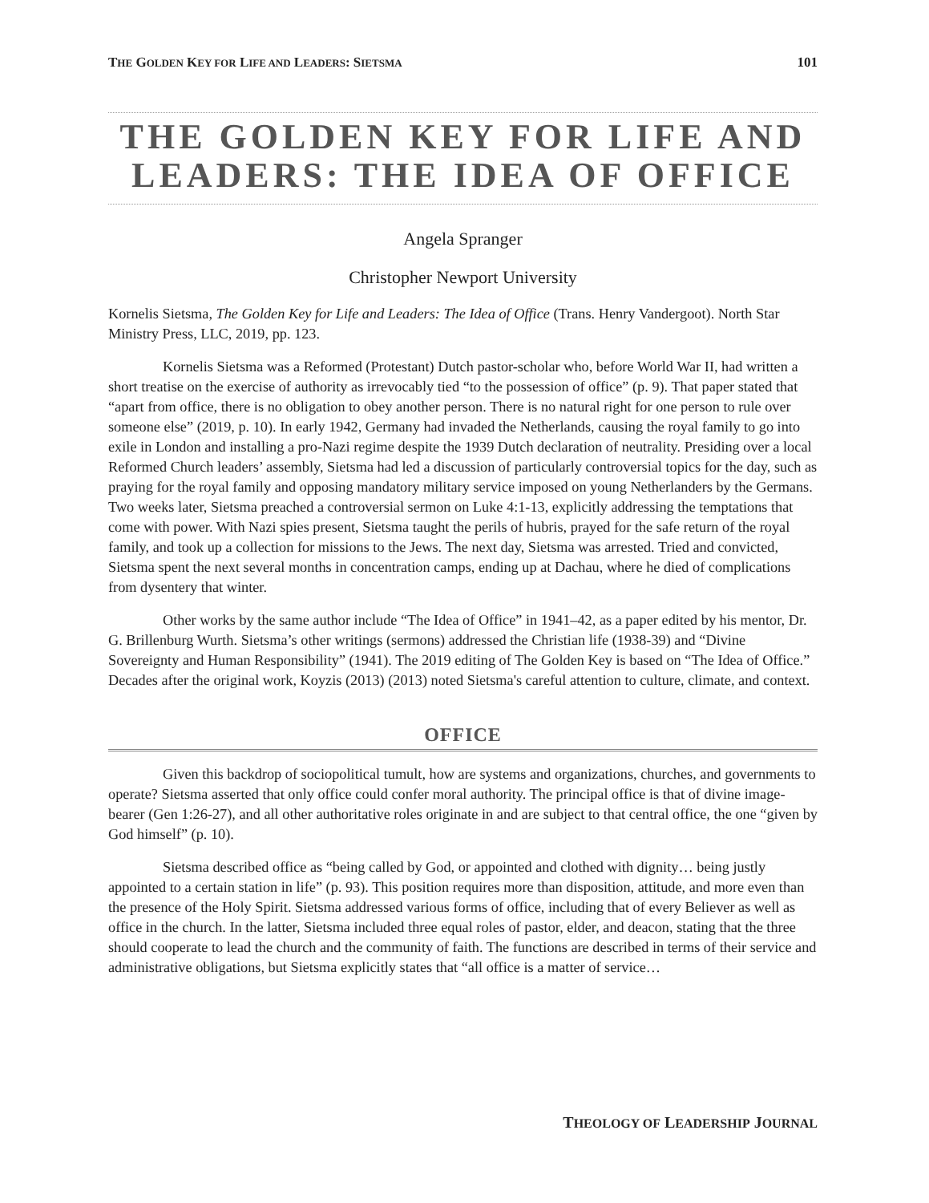THE GOLDEN KEY FOR LIFE AND LEADERS: SIETSMA 101
THE GOLDEN KEY FOR LIFE AND LEADERS: THE IDEA OF OFFICE
Angela Spranger
Christopher Newport University
Kornelis Sietsma, The Golden Key for Life and Leaders: The Idea of Office (Trans. Henry Vandergoot). North Star Ministry Press, LLC, 2019, pp. 123.
Kornelis Sietsma was a Reformed (Protestant) Dutch pastor-scholar who, before World War II, had written a short treatise on the exercise of authority as irrevocably tied “to the possession of office” (p. 9). That paper stated that “apart from office, there is no obligation to obey another person. There is no natural right for one person to rule over someone else” (2019, p. 10). In early 1942, Germany had invaded the Netherlands, causing the royal family to go into exile in London and installing a pro-Nazi regime despite the 1939 Dutch declaration of neutrality. Presiding over a local Reformed Church leaders’ assembly, Sietsma had led a discussion of particularly controversial topics for the day, such as praying for the royal family and opposing mandatory military service imposed on young Netherlanders by the Germans. Two weeks later, Sietsma preached a controversial sermon on Luke 4:1-13, explicitly addressing the temptations that come with power. With Nazi spies present, Sietsma taught the perils of hubris, prayed for the safe return of the royal family, and took up a collection for missions to the Jews. The next day, Sietsma was arrested. Tried and convicted, Sietsma spent the next several months in concentration camps, ending up at Dachau, where he died of complications from dysentery that winter.
Other works by the same author include “The Idea of Office” in 1941–42, as a paper edited by his mentor, Dr. G. Brillenburg Wurth. Sietsma’s other writings (sermons) addressed the Christian life (1938-39) and “Divine Sovereignty and Human Responsibility” (1941). The 2019 editing of The Golden Key is based on “The Idea of Office.” Decades after the original work, Koyzis (2013) (2013) noted Sietsma's careful attention to culture, climate, and context.
OFFICE
Given this backdrop of sociopolitical tumult, how are systems and organizations, churches, and governments to operate? Sietsma asserted that only office could confer moral authority. The principal office is that of divine image-bearer (Gen 1:26-27), and all other authoritative roles originate in and are subject to that central office, the one “given by God himself” (p. 10).
Sietsma described office as “being called by God, or appointed and clothed with dignity… being justly appointed to a certain station in life” (p. 93). This position requires more than disposition, attitude, and more even than the presence of the Holy Spirit. Sietsma addressed various forms of office, including that of every Believer as well as office in the church. In the latter, Sietsma included three equal roles of pastor, elder, and deacon, stating that the three should cooperate to lead the church and the community of faith. The functions are described in terms of their service and administrative obligations, but Sietsma explicitly states that “all office is a matter of service…
THEOLOGY OF LEADERSHIP JOURNAL